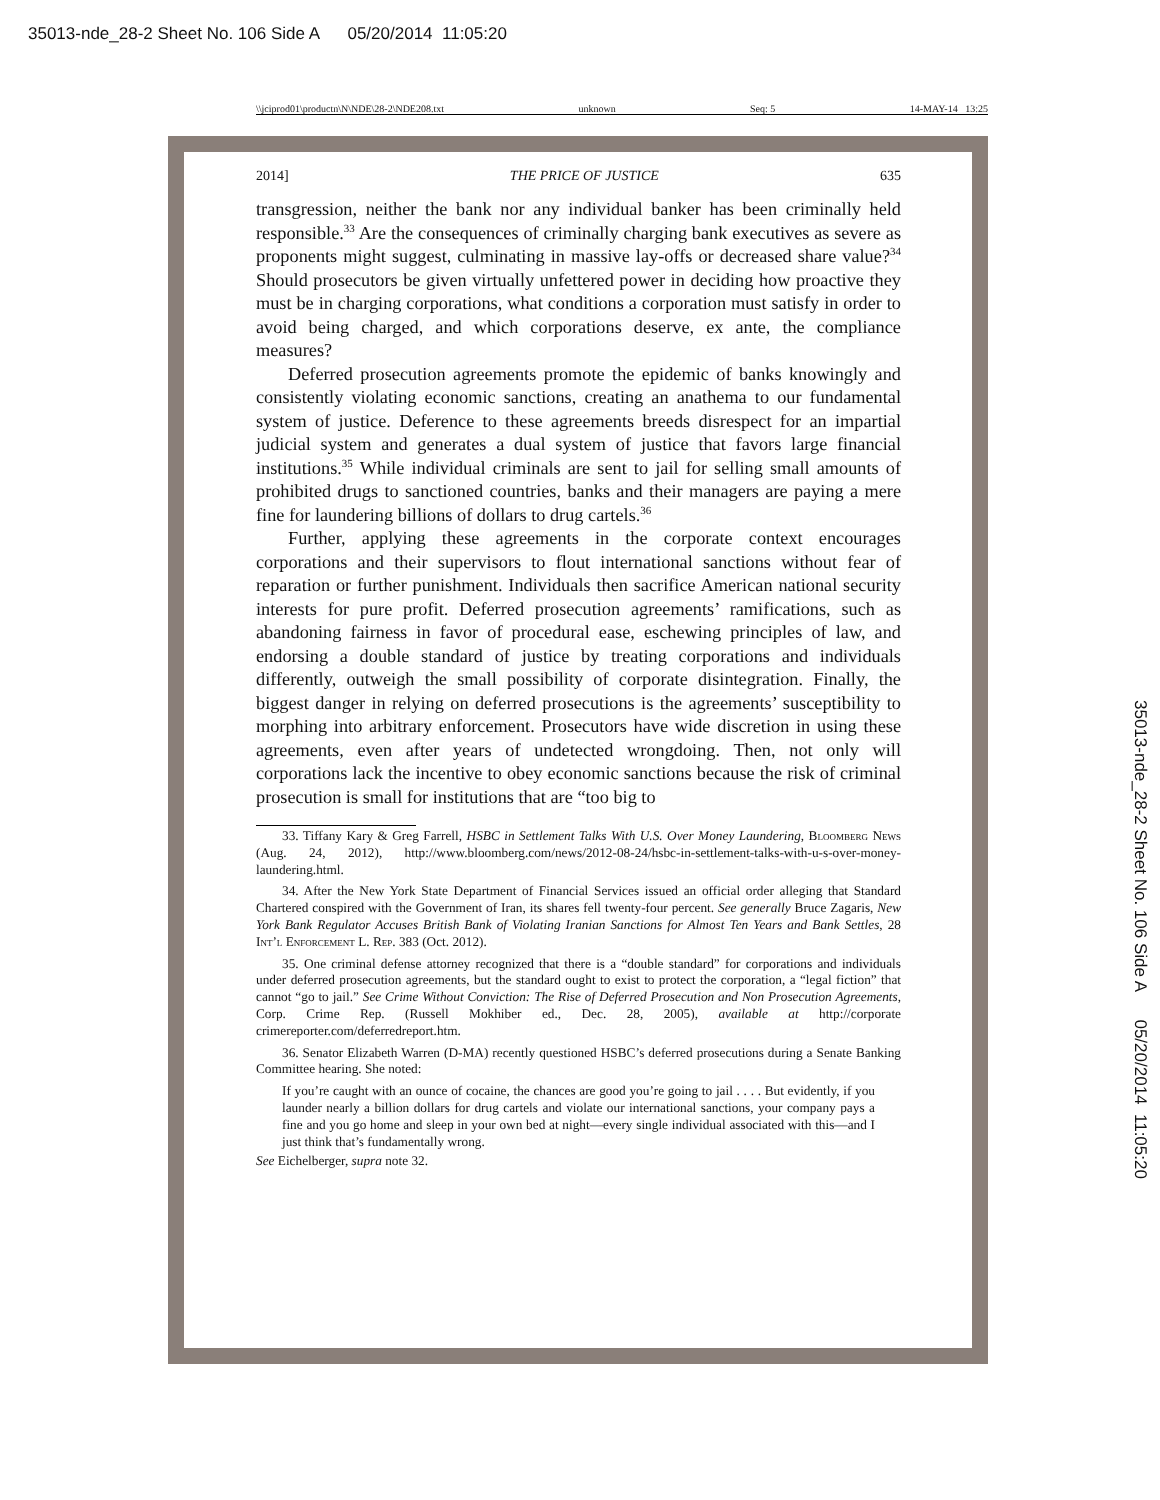35013-nde_28-2 Sheet No. 106 Side A 05/20/2014 11:05:20
\\jciprod01\productn\N\NDE\28-2\NDE208.txt unknown Seq: 5 14-MAY-14 13:25
35013-nde_28-2 Sheet No. 106 Side A 05/20/2014 11:05:20
2014] THE PRICE OF JUSTICE 635
transgression, neither the bank nor any individual banker has been criminally held responsible.<sup>33</sup> Are the consequences of criminally charging bank executives as severe as proponents might suggest, culminating in massive lay-offs or decreased share value?<sup>34</sup> Should prosecutors be given virtually unfettered power in deciding how proactive they must be in charging corporations, what conditions a corporation must satisfy in order to avoid being charged, and which corporations deserve, ex ante, the compliance measures?
Deferred prosecution agreements promote the epidemic of banks knowingly and consistently violating economic sanctions, creating an anathema to our fundamental system of justice. Deference to these agreements breeds disrespect for an impartial judicial system and generates a dual system of justice that favors large financial institutions.<sup>35</sup> While individual criminals are sent to jail for selling small amounts of prohibited drugs to sanctioned countries, banks and their managers are paying a mere fine for laundering billions of dollars to drug cartels.<sup>36</sup>
Further, applying these agreements in the corporate context encourages corporations and their supervisors to flout international sanctions without fear of reparation or further punishment. Individuals then sacrifice American national security interests for pure profit. Deferred prosecution agreements’ ramifications, such as abandoning fairness in favor of procedural ease, eschewing principles of law, and endorsing a double standard of justice by treating corporations and individuals differently, outweigh the small possibility of corporate disintegration. Finally, the biggest danger in relying on deferred prosecutions is the agreements’ susceptibility to morphing into arbitrary enforcement. Prosecutors have wide discretion in using these agreements, even after years of undetected wrongdoing. Then, not only will corporations lack the incentive to obey economic sanctions because the risk of criminal prosecution is small for institutions that are “too big to
33. Tiffany Kary & Greg Farrell, HSBC in Settlement Talks With U.S. Over Money Laundering, Bloomberg News (Aug. 24, 2012), http://www.bloomberg.com/news/2012-08-24/hsbc-in-settlement-talks-with-u-s-over-money-laundering.html.
34. After the New York State Department of Financial Services issued an official order alleging that Standard Chartered conspired with the Government of Iran, its shares fell twenty-four percent. See generally Bruce Zagaris, New York Bank Regulator Accuses British Bank of Violating Iranian Sanctions for Almost Ten Years and Bank Settles, 28 Int’l Enforcement L. Rep. 383 (Oct. 2012).
35. One criminal defense attorney recognized that there is a “double standard” for corporations and individuals under deferred prosecution agreements, but the standard ought to exist to protect the corporation, a “legal fiction” that cannot “go to jail.” See Crime Without Conviction: The Rise of Deferred Prosecution and Non Prosecution Agreements, Corp. Crime Rep. (Russell Mokhiber ed., Dec. 28, 2005), available at http://corporate crimereporter.com/deferredreport.htm.
36. Senator Elizabeth Warren (D-MA) recently questioned HSBC’s deferred prosecutions during a Senate Banking Committee hearing. She noted:
If you’re caught with an ounce of cocaine, the chances are good you’re going to jail . . . . But evidently, if you launder nearly a billion dollars for drug cartels and violate our international sanctions, your company pays a fine and you go home and sleep in your own bed at night—every single individual associated with this—and I just think that’s fundamentally wrong.
See Eichelberger, supra note 32.